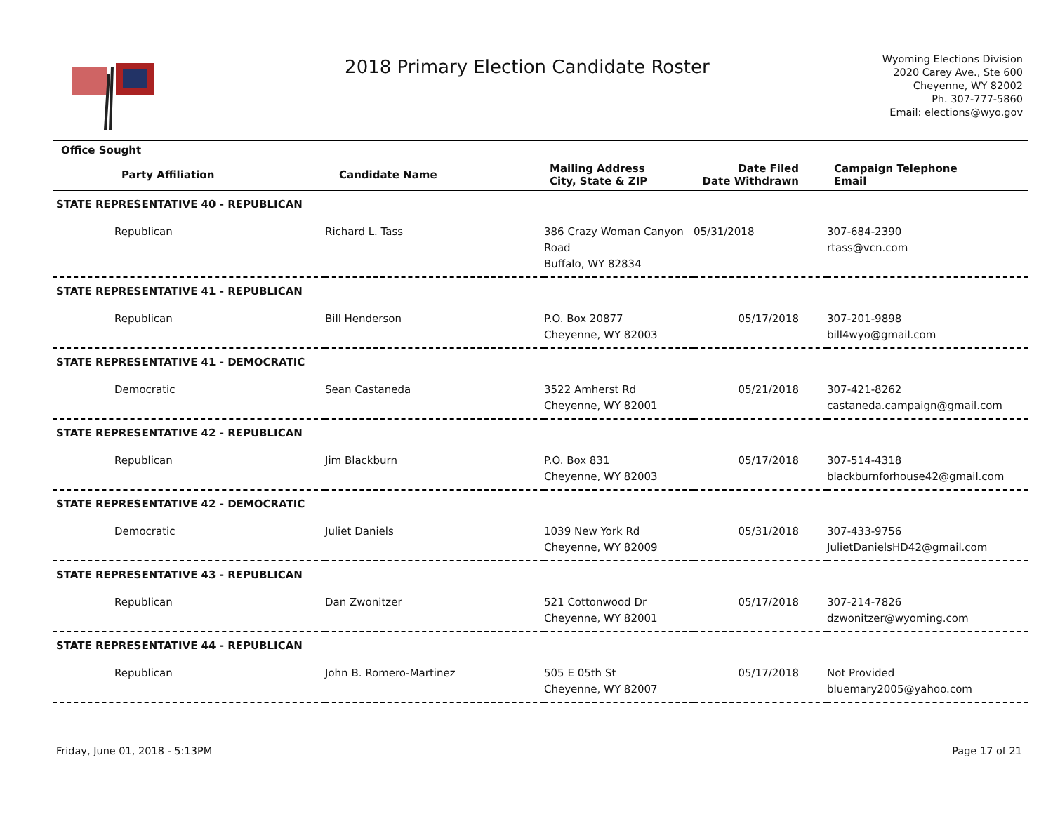2018 Primary Election Candidate Roster
Wyoming Elections Division
2020 Carey Ave., Ste 600
Cheyenne, WY 82002
Ph. 307-777-5860
Email: elections@wyo.gov
| Office Sought | | | | |
| --- | --- | --- | --- | --- |
| Party Affiliation | Candidate Name | Mailing Address City, State & ZIP | Date Filed Date Withdrawn | Campaign Telephone Email |
| STATE REPRESENTATIVE 40 - REPUBLICAN | | | | |
| Republican | Richard L. Tass | 386 Crazy Woman Canyon Road Buffalo, WY 82834 | 05/31/2018 | 307-684-2390 rtass@vcn.com |
| STATE REPRESENTATIVE 41 - REPUBLICAN | | | | |
| Republican | Bill Henderson | P.O. Box 20877 Cheyenne, WY 82003 | 05/17/2018 | 307-201-9898 bill4wyo@gmail.com |
| STATE REPRESENTATIVE 41 - DEMOCRATIC | | | | |
| Democratic | Sean Castaneda | 3522 Amherst Rd Cheyenne, WY 82001 | 05/21/2018 | 307-421-8262 castaneda.campaign@gmail.com |
| STATE REPRESENTATIVE 42 - REPUBLICAN | | | | |
| Republican | Jim Blackburn | P.O. Box 831 Cheyenne, WY 82003 | 05/17/2018 | 307-514-4318 blackburnforhouse42@gmail.com |
| STATE REPRESENTATIVE 42 - DEMOCRATIC | | | | |
| Democratic | Juliet Daniels | 1039 New York Rd Cheyenne, WY 82009 | 05/31/2018 | 307-433-9756 JulietDanielsHD42@gmail.com |
| STATE REPRESENTATIVE 43 - REPUBLICAN | | | | |
| Republican | Dan Zwonitzer | 521 Cottonwood Dr Cheyenne, WY 82001 | 05/17/2018 | 307-214-7826 dzwonitzer@wyoming.com |
| STATE REPRESENTATIVE 44 - REPUBLICAN | | | | |
| Republican | John B. Romero-Martinez | 505 E 05th St Cheyenne, WY 82007 | 05/17/2018 | Not Provided bluemary2005@yahoo.com |
Friday, June 01, 2018 - 5:13PM Page 17 of 21